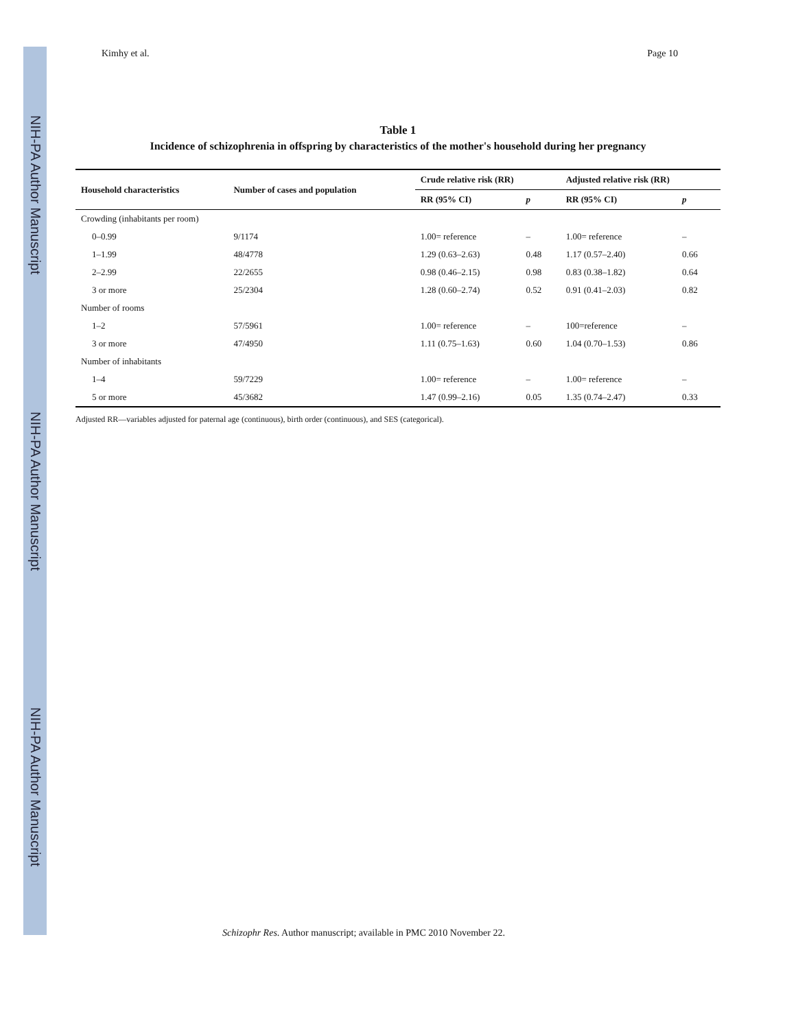NIH-PA Author Manuscript
NIH-PA Author Manuscript
NIH-PA Author Manuscript
Kimhy et al. Page 10
Table 1
Incidence of schizophrenia in offspring by characteristics of the mother's household during her pregnancy
| Household characteristics | Number of cases and population | Crude relative risk (RR) | | Adjusted relative risk (RR) | |
| --- | --- | --- | --- | --- | --- |
| | | RR (95% CI) | p | RR (95% CI) | p |
| Crowding (inhabitants per room) | | | | | |
| 0–0.99 | 9/1174 | 1.00= reference | – | 1.00= reference | – |
| 1–1.99 | 48/4778 | 1.29 (0.63–2.63) | 0.48 | 1.17 (0.57–2.40) | 0.66 |
| 2–2.99 | 22/2655 | 0.98 (0.46–2.15) | 0.98 | 0.83 (0.38–1.82) | 0.64 |
| 3 or more | 25/2304 | 1.28 (0.60–2.74) | 0.52 | 0.91 (0.41–2.03) | 0.82 |
| Number of rooms | | | | | |
| 1–2 | 57/5961 | 1.00= reference | – | 100=reference | – |
| 3 or more | 47/4950 | 1.11 (0.75–1.63) | 0.60 | 1.04 (0.70–1.53) | 0.86 |
| Number of inhabitants | | | | | |
| 1–4 | 59/7229 | 1.00= reference | – | 1.00= reference | – |
| 5 or more | 45/3682 | 1.47 (0.99–2.16) | 0.05 | 1.35 (0.74–2.47) | 0.33 |
Adjusted RR—variables adjusted for paternal age (continuous), birth order (continuous), and SES (categorical).
Schizophr Res. Author manuscript; available in PMC 2010 November 22.